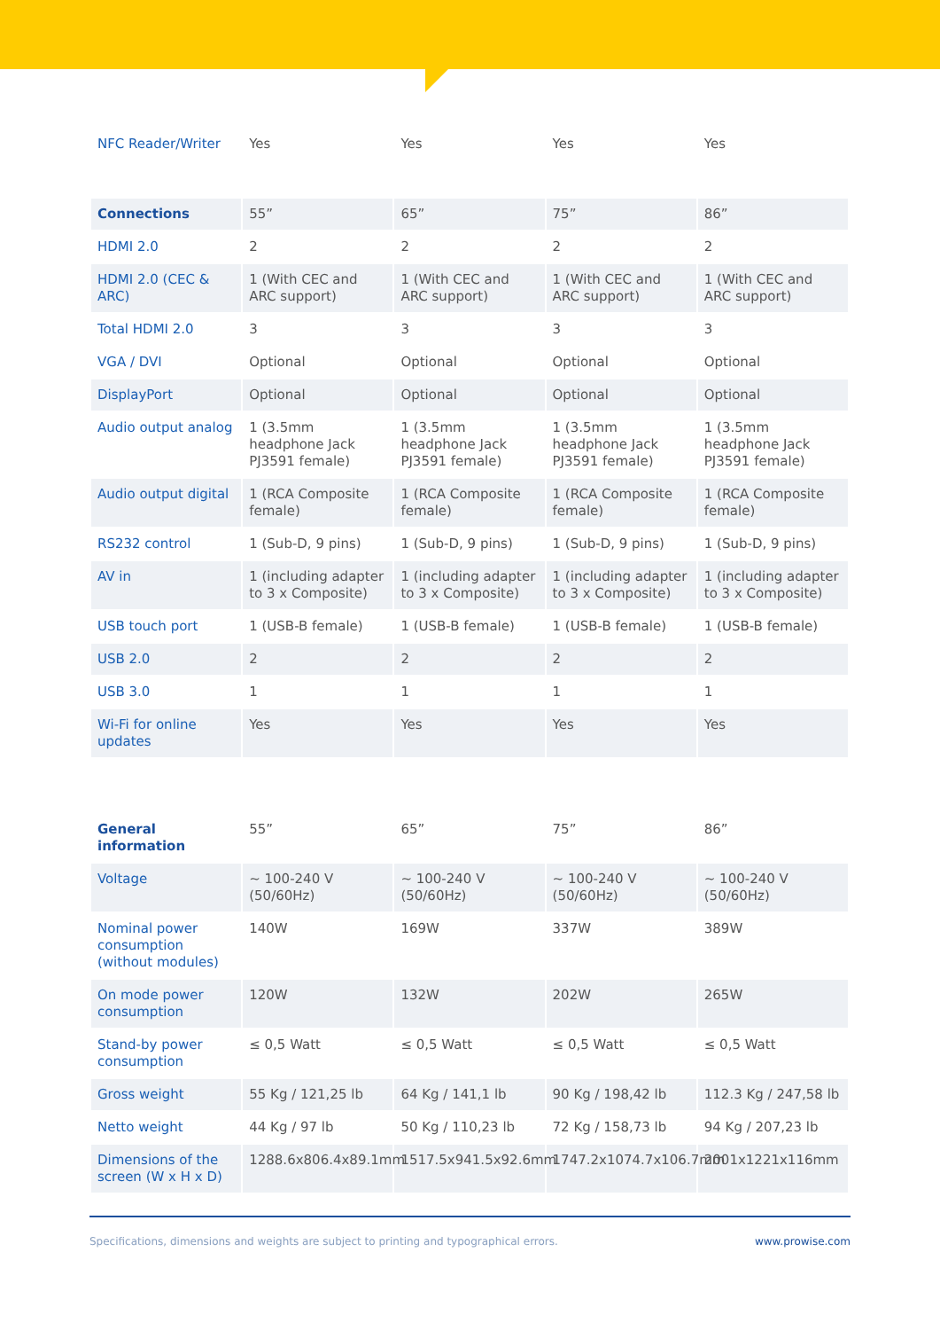| NFC Reader/Writer | Yes | Yes | Yes | Yes |
| Connections | 55” | 65” | 75” | 86” |
| HDMI 2.0 | 2 | 2 | 2 | 2 |
| HDMI 2.0 (CEC & ARC) | 1 (With CEC and ARC support) | 1 (With CEC and ARC support) | 1 (With CEC and ARC support) | 1 (With CEC and ARC support) |
| Total HDMI 2.0 | 3 | 3 | 3 | 3 |
| VGA / DVI | Optional | Optional | Optional | Optional |
| DisplayPort | Optional | Optional | Optional | Optional |
| Audio output analog | 1 (3.5mm headphone Jack PJ3591 female) | 1 (3.5mm headphone Jack PJ3591 female) | 1 (3.5mm headphone Jack PJ3591 female) | 1 (3.5mm headphone Jack PJ3591 female) |
| Audio output digital | 1 (RCA Composite female) | 1 (RCA Composite female) | 1 (RCA Composite female) | 1 (RCA Composite female) |
| RS232 control | 1 (Sub-D, 9 pins) | 1 (Sub-D, 9 pins) | 1 (Sub-D, 9 pins) | 1 (Sub-D, 9 pins) |
| AV in | 1 (including adapter to 3 x Composite) | 1 (including adapter to 3 x Composite) | 1 (including adapter to 3 x Composite) | 1 (including adapter to 3 x Composite) |
| USB touch port | 1 (USB-B female) | 1 (USB-B female) | 1 (USB-B female) | 1 (USB-B female) |
| USB 2.0 | 2 | 2 | 2 | 2 |
| USB 3.0 | 1 | 1 | 1 | 1 |
| Wi-Fi for online updates | Yes | Yes | Yes | Yes |
| General information | 55” | 65” | 75” | 86” |
| Voltage | ~ 100-240 V (50/60Hz) | ~ 100-240 V (50/60Hz) | ~ 100-240 V (50/60Hz) | ~ 100-240 V (50/60Hz) |
| Nominal power consumption (without modules) | 140W | 169W | 337W | 389W |
| On mode power consumption | 120W | 132W | 202W | 265W |
| Stand-by power consumption | ≤ 0,5 Watt | ≤ 0,5 Watt | ≤ 0,5 Watt | ≤ 0,5 Watt |
| Gross weight | 55 Kg / 121,25 lb | 64 Kg / 141,1 lb | 90 Kg / 198,42 lb | 112.3 Kg / 247,58 lb |
| Netto weight | 44 Kg / 97 lb | 50 Kg / 110,23 lb | 72 Kg / 158,73 lb | 94 Kg / 207,23 lb |
| Dimensions of the screen (W x H x D) | 1288.6x806.4x89.1mm | 1517.5x941.5x92.6mm | 1747.2x1074.7x106.7mm | 2001x1221x116mm |
Specifications, dimensions and weights are subject to printing and typographical errors. www.prowise.com